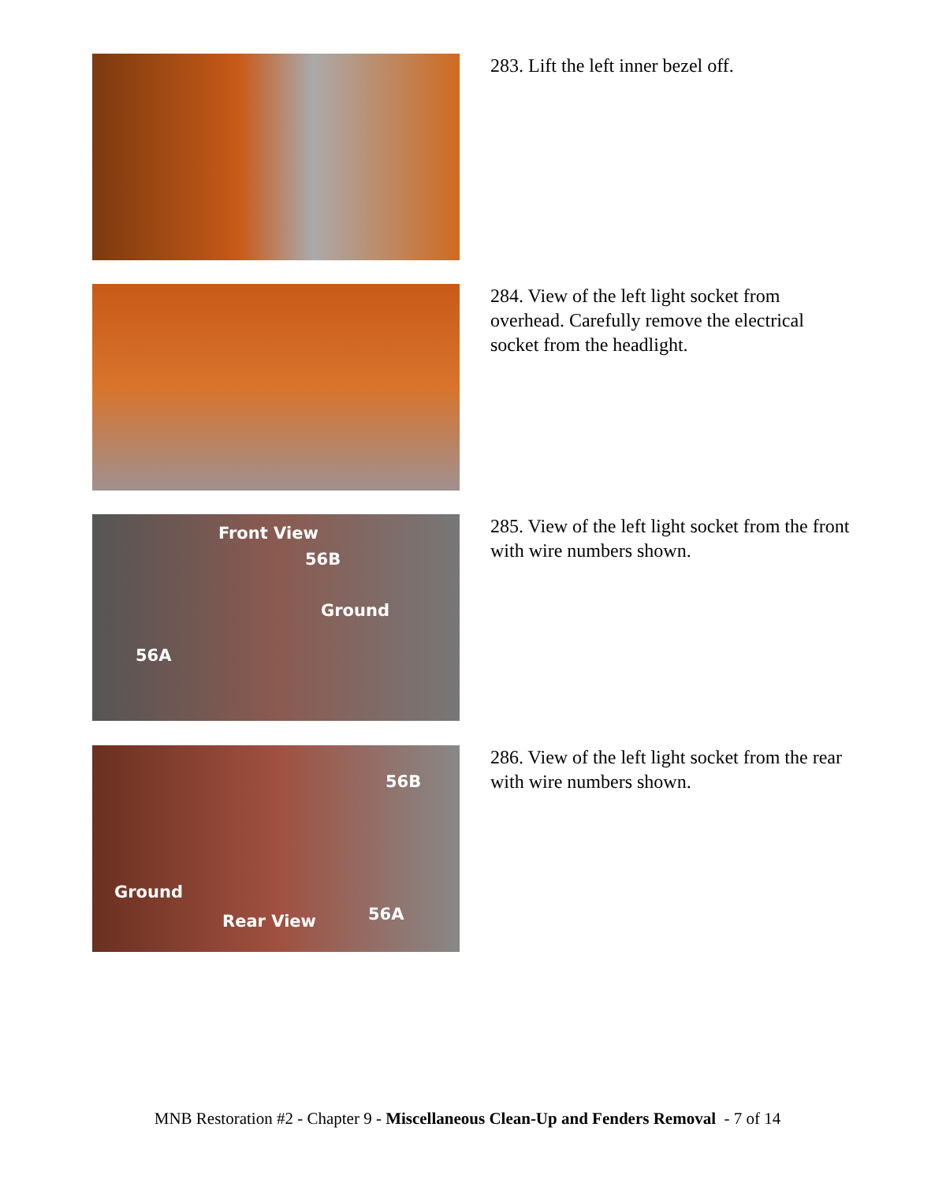283. Lift the left inner bezel off.
284. View of the left light socket from overhead. Carefully remove the electrical socket from the headlight.
Front View
56B
Ground
56A
285. View of the left light socket from the front with wire numbers shown.
56B
Ground
Rear View 56A
286. View of the left light socket from the rear with wire numbers shown.
MNB Restoration #2 - Chapter 9 - Miscellaneous Clean-Up and Fenders Removal - 7 of 14